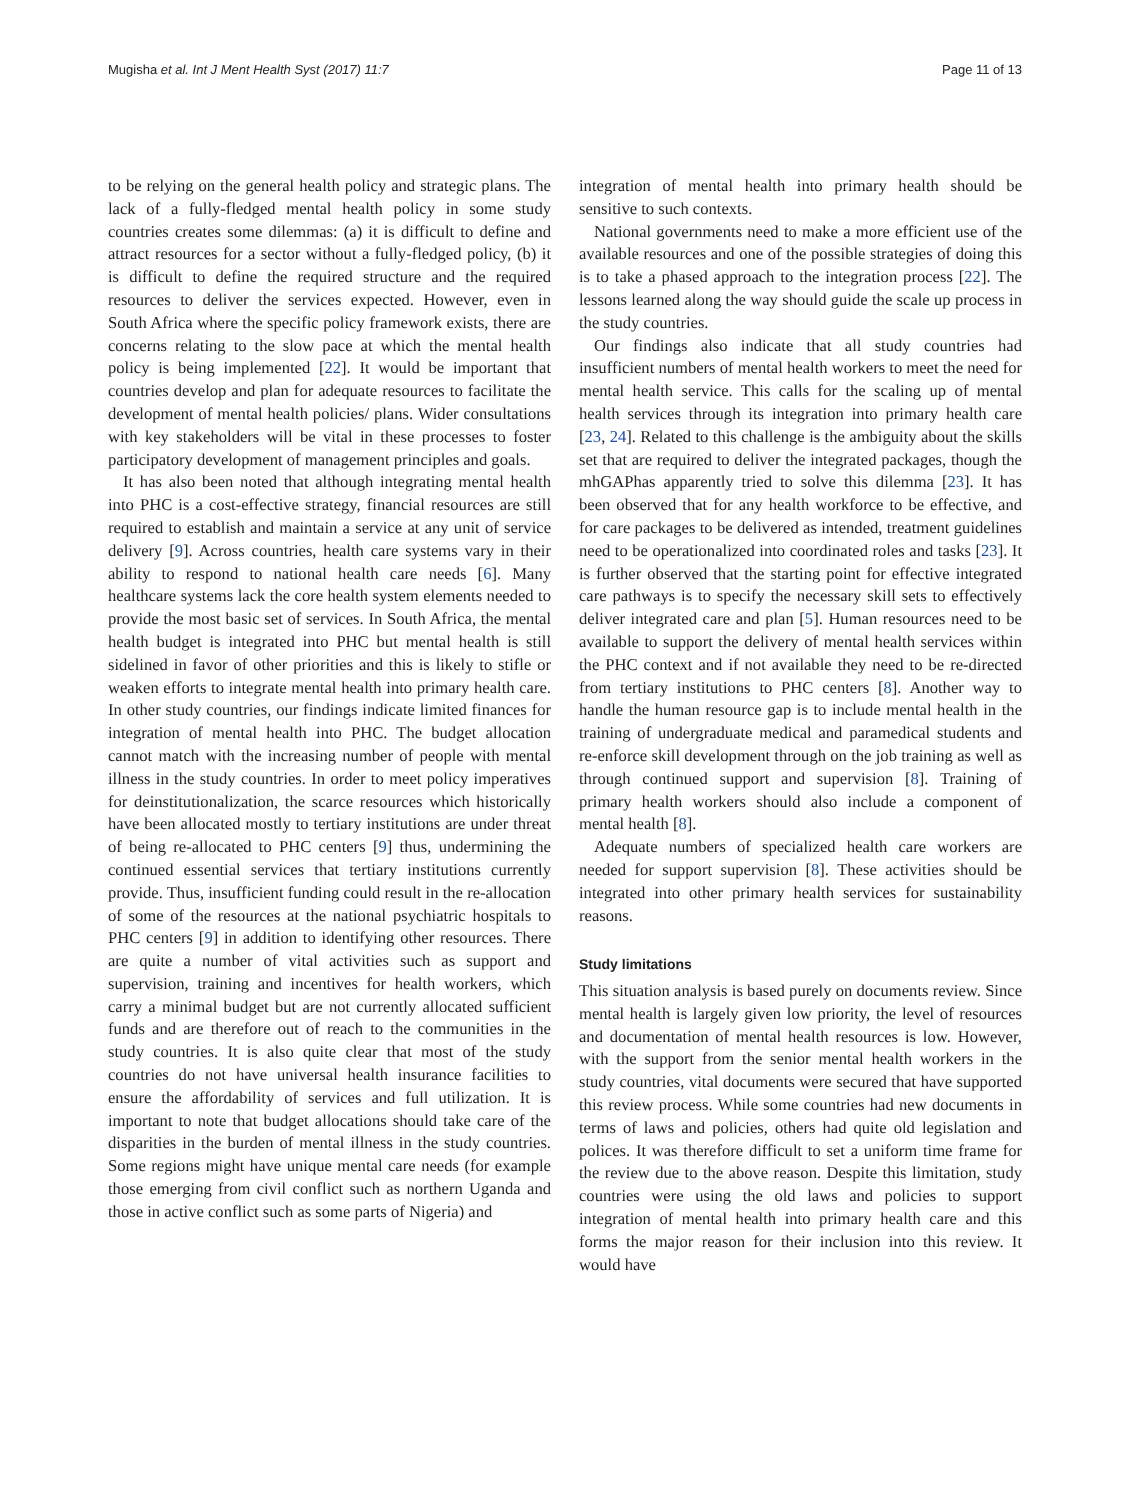Mugisha et al. Int J Ment Health Syst (2017) 11:7 Page 11 of 13
to be relying on the general health policy and strategic plans. The lack of a fully-fledged mental health policy in some study countries creates some dilemmas: (a) it is difficult to define and attract resources for a sector without a fully-fledged policy, (b) it is difficult to define the required structure and the required resources to deliver the services expected. However, even in South Africa where the specific policy framework exists, there are concerns relating to the slow pace at which the mental health policy is being implemented [22]. It would be important that countries develop and plan for adequate resources to facilitate the development of mental health policies/ plans. Wider consultations with key stakeholders will be vital in these processes to foster participatory development of management principles and goals.
It has also been noted that although integrating mental health into PHC is a cost-effective strategy, financial resources are still required to establish and maintain a service at any unit of service delivery [9]. Across countries, health care systems vary in their ability to respond to national health care needs [6]. Many healthcare systems lack the core health system elements needed to provide the most basic set of services. In South Africa, the mental health budget is integrated into PHC but mental health is still sidelined in favor of other priorities and this is likely to stifle or weaken efforts to integrate mental health into primary health care. In other study countries, our findings indicate limited finances for integration of mental health into PHC. The budget allocation cannot match with the increasing number of people with mental illness in the study countries. In order to meet policy imperatives for deinstitutionalization, the scarce resources which historically have been allocated mostly to tertiary institutions are under threat of being re-allocated to PHC centers [9] thus, undermining the continued essential services that tertiary institutions currently provide. Thus, insufficient funding could result in the re-allocation of some of the resources at the national psychiatric hospitals to PHC centers [9] in addition to identifying other resources. There are quite a number of vital activities such as support and supervision, training and incentives for health workers, which carry a minimal budget but are not currently allocated sufficient funds and are therefore out of reach to the communities in the study countries. It is also quite clear that most of the study countries do not have universal health insurance facilities to ensure the affordability of services and full utilization. It is important to note that budget allocations should take care of the disparities in the burden of mental illness in the study countries. Some regions might have unique mental care needs (for example those emerging from civil conflict such as northern Uganda and those in active conflict such as some parts of Nigeria) and
integration of mental health into primary health should be sensitive to such contexts.
National governments need to make a more efficient use of the available resources and one of the possible strategies of doing this is to take a phased approach to the integration process [22]. The lessons learned along the way should guide the scale up process in the study countries.
Our findings also indicate that all study countries had insufficient numbers of mental health workers to meet the need for mental health service. This calls for the scaling up of mental health services through its integration into primary health care [23, 24]. Related to this challenge is the ambiguity about the skills set that are required to deliver the integrated packages, though the mhGAPhas apparently tried to solve this dilemma [23]. It has been observed that for any health workforce to be effective, and for care packages to be delivered as intended, treatment guidelines need to be operationalized into coordinated roles and tasks [23]. It is further observed that the starting point for effective integrated care pathways is to specify the necessary skill sets to effectively deliver integrated care and plan [5]. Human resources need to be available to support the delivery of mental health services within the PHC context and if not available they need to be re-directed from tertiary institutions to PHC centers [8]. Another way to handle the human resource gap is to include mental health in the training of undergraduate medical and paramedical students and re-enforce skill development through on the job training as well as through continued support and supervision [8]. Training of primary health workers should also include a component of mental health [8].
Adequate numbers of specialized health care workers are needed for support supervision [8]. These activities should be integrated into other primary health services for sustainability reasons.
Study limitations
This situation analysis is based purely on documents review. Since mental health is largely given low priority, the level of resources and documentation of mental health resources is low. However, with the support from the senior mental health workers in the study countries, vital documents were secured that have supported this review process. While some countries had new documents in terms of laws and policies, others had quite old legislation and polices. It was therefore difficult to set a uniform time frame for the review due to the above reason. Despite this limitation, study countries were using the old laws and policies to support integration of mental health into primary health care and this forms the major reason for their inclusion into this review. It would have